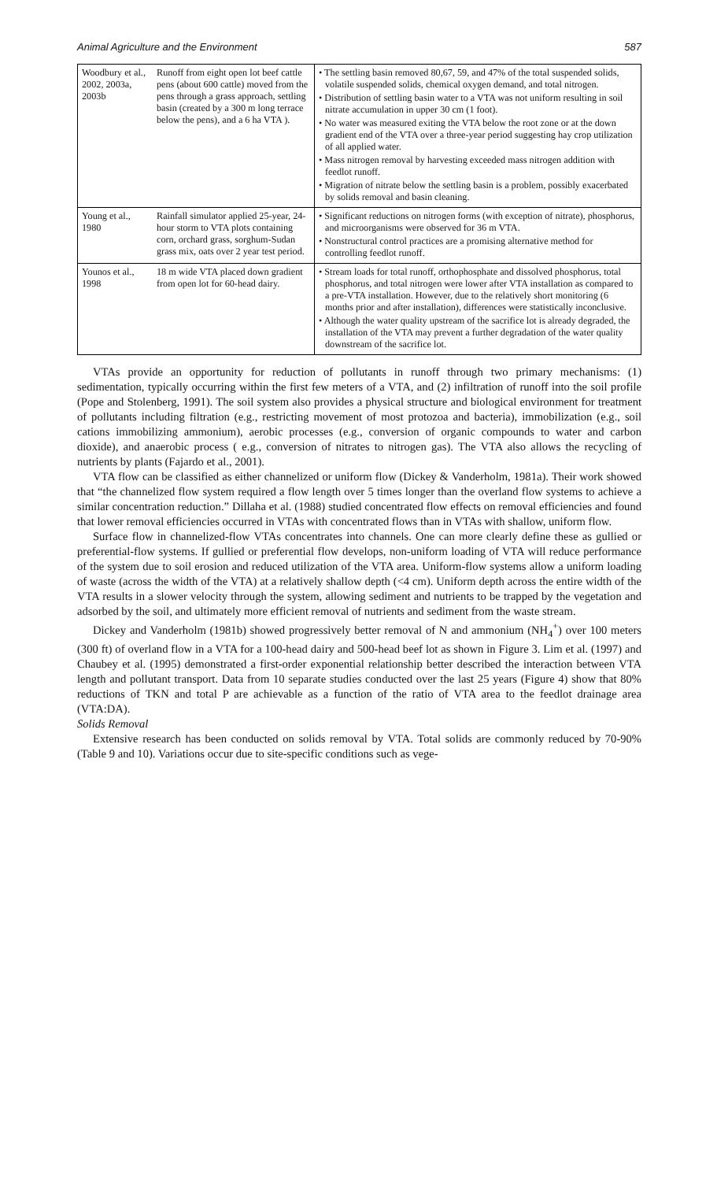Animal Agriculture and the Environment 587
| Woodbury et al., 2002, 2003a, 2003b | Runoff from eight open lot beef cattle pens (about 600 cattle) moved from the pens through a grass approach, settling basin (created by a 300 m long terrace below the pens), and a 6 ha VTA ). | • The settling basin removed 80,67, 59, and 47% of the total suspended solids, volatile suspended solids, chemical oxygen demand, and total nitrogen. • Distribution of settling basin water to a VTA was not uniform resulting in soil nitrate accumulation in upper 30 cm (1 foot). • No water was measured exiting the VTA below the root zone or at the down gradient end of the VTA over a three-year period suggesting hay crop utilization of all applied water. • Mass nitrogen removal by harvesting exceeded mass nitrogen addition with feedlot runoff. • Migration of nitrate below the settling basin is a problem, possibly exacerbated by solids removal and basin cleaning. |
| Young et al., 1980 | Rainfall simulator applied 25-year, 24-hour storm to VTA plots containing corn, orchard grass, sorghum-Sudan grass mix, oats over 2 year test period. | • Significant reductions on nitrogen forms (with exception of nitrate), phosphorus, and microorganisms were observed for 36 m VTA. • Nonstructural control practices are a promising alternative method for controlling feedlot runoff. |
| Younos et al., 1998 | 18 m wide VTA placed down gradient from open lot for 60-head dairy. | • Stream loads for total runoff, orthophosphate and dissolved phosphorus, total phosphorus, and total nitrogen were lower after VTA installation as compared to a pre-VTA installation. However, due to the relatively short monitoring (6 months prior and after installation), differences were statistically inconclusive. • Although the water quality upstream of the sacrifice lot is already degraded, the installation of the VTA may prevent a further degradation of the water quality downstream of the sacrifice lot. |
VTAs provide an opportunity for reduction of pollutants in runoff through two primary mechanisms: (1) sedimentation, typically occurring within the first few meters of a VTA, and (2) infiltration of runoff into the soil profile (Pope and Stolenberg, 1991). The soil system also provides a physical structure and biological environment for treatment of pollutants including filtration (e.g., restricting movement of most protozoa and bacteria), immobilization (e.g., soil cations immobilizing ammonium), aerobic processes (e.g., conversion of organic compounds to water and carbon dioxide), and anaerobic process ( e.g., conversion of nitrates to nitrogen gas). The VTA also allows the recycling of nutrients by plants (Fajardo et al., 2001).
VTA flow can be classified as either channelized or uniform flow (Dickey & Vanderholm, 1981a). Their work showed that “the channelized flow system required a flow length over 5 times longer than the overland flow systems to achieve a similar concentration reduction.” Dillaha et al. (1988) studied concentrated flow effects on removal efficiencies and found that lower removal efficiencies occurred in VTAs with concentrated flows than in VTAs with shallow, uniform flow.
Surface flow in channelized-flow VTAs concentrates into channels. One can more clearly define these as gullied or preferential-flow systems. If gullied or preferential flow develops, non-uniform loading of VTA will reduce performance of the system due to soil erosion and reduced utilization of the VTA area. Uniform-flow systems allow a uniform loading of waste (across the width of the VTA) at a relatively shallow depth (<4 cm). Uniform depth across the entire width of the VTA results in a slower velocity through the system, allowing sediment and nutrients to be trapped by the vegetation and adsorbed by the soil, and ultimately more efficient removal of nutrients and sediment from the waste stream.
Dickey and Vanderholm (1981b) showed progressively better removal of N and ammonium (NH<sub>4</sub><sup>+</sup>) over 100 meters (300 ft) of overland flow in a VTA for a 100-head dairy and 500-head beef lot as shown in Figure 3. Lim et al. (1997) and Chaubey et al. (1995) demonstrated a first-order exponential relationship better described the interaction between VTA length and pollutant transport. Data from 10 separate studies conducted over the last 25 years (Figure 4) show that 80% reductions of TKN and total P are achievable as a function of the ratio of VTA area to the feedlot drainage area (VTA:DA).
Solids Removal
Extensive research has been conducted on solids removal by VTA. Total solids are commonly reduced by 70-90% (Table 9 and 10). Variations occur due to site-specific conditions such as vege-